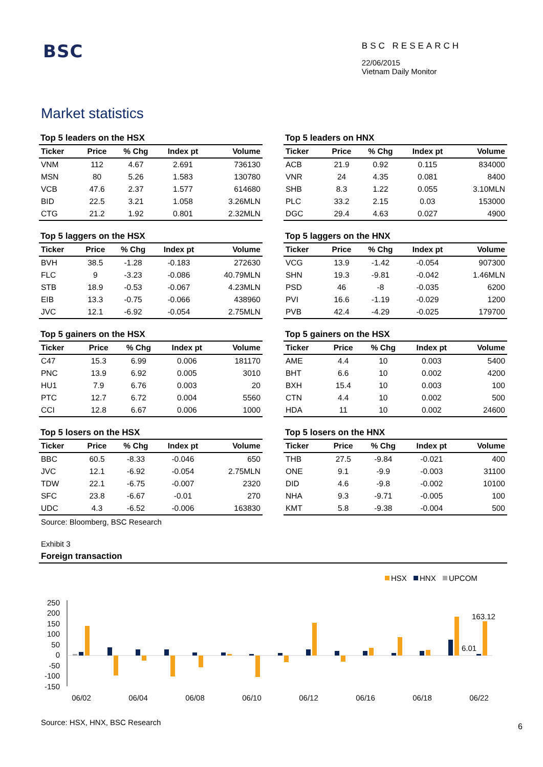BSC
BSC RESEARCH
22/06/2015
Vietnam Daily Monitor
Market statistics
Top 5 leaders on the HSX
| Ticker | Price | % Chg | Index pt | Volume |
| --- | --- | --- | --- | --- |
| VNM | 112 | 4.67 | 2.691 | 736130 |
| MSN | 80 | 5.26 | 1.583 | 130780 |
| VCB | 47.6 | 2.37 | 1.577 | 614680 |
| BID | 22.5 | 3.21 | 1.058 | 3.26MLN |
| CTG | 21.2 | 1.92 | 0.801 | 2.32MLN |
Top 5 leaders on HNX
| Ticker | Price | % Chg | Index pt | Volume |
| --- | --- | --- | --- | --- |
| ACB | 21.9 | 0.92 | 0.115 | 834000 |
| VNR | 24 | 4.35 | 0.081 | 8400 |
| SHB | 8.3 | 1.22 | 0.055 | 3.10MLN |
| PLC | 33.2 | 2.15 | 0.03 | 153000 |
| DGC | 29.4 | 4.63 | 0.027 | 4900 |
Top 5 laggers on the HSX
| Ticker | Price | % Chg | Index pt | Volume |
| --- | --- | --- | --- | --- |
| BVH | 38.5 | -1.28 | -0.183 | 272630 |
| FLC | 9 | -3.23 | -0.086 | 40.79MLN |
| STB | 18.9 | -0.53 | -0.067 | 4.23MLN |
| EIB | 13.3 | -0.75 | -0.066 | 438960 |
| JVC | 12.1 | -6.92 | -0.054 | 2.75MLN |
Top 5 laggers on the HNX
| Ticker | Price | % Chg | Index pt | Volume |
| --- | --- | --- | --- | --- |
| VCG | 13.9 | -1.42 | -0.054 | 907300 |
| SHN | 19.3 | -9.81 | -0.042 | 1.46MLN |
| PSD | 46 | -8 | -0.035 | 6200 |
| PVI | 16.6 | -1.19 | -0.029 | 1200 |
| PVB | 42.4 | -4.29 | -0.025 | 179700 |
Top 5 gainers on the HSX
| Ticker | Price | % Chg | Index pt | Volume |
| --- | --- | --- | --- | --- |
| C47 | 15.3 | 6.99 | 0.006 | 181170 |
| PNC | 13.9 | 6.92 | 0.005 | 3010 |
| HU1 | 7.9 | 6.76 | 0.003 | 20 |
| PTC | 12.7 | 6.72 | 0.004 | 5560 |
| CCI | 12.8 | 6.67 | 0.006 | 1000 |
Top 5 gainers on the HSX
| Ticker | Price | % Chg | Index pt | Volume |
| --- | --- | --- | --- | --- |
| AME | 4.4 | 10 | 0.003 | 5400 |
| BHT | 6.6 | 10 | 0.002 | 4200 |
| BXH | 15.4 | 10 | 0.003 | 100 |
| CTN | 4.4 | 10 | 0.002 | 500 |
| HDA | 11 | 10 | 0.002 | 24600 |
Top 5 losers on the HSX
| Ticker | Price | % Chg | Index pt | Volume |
| --- | --- | --- | --- | --- |
| BBC | 60.5 | -8.33 | -0.046 | 650 |
| JVC | 12.1 | -6.92 | -0.054 | 2.75MLN |
| TDW | 22.1 | -6.75 | -0.007 | 2320 |
| SFC | 23.8 | -6.67 | -0.01 | 270 |
| UDC | 4.3 | -6.52 | -0.006 | 163830 |
Top 5 losers on the HNX
| Ticker | Price | % Chg | Index pt | Volume |
| --- | --- | --- | --- | --- |
| THB | 27.5 | -9.84 | -0.021 | 400 |
| ONE | 9.1 | -9.9 | -0.003 | 31100 |
| DID | 4.6 | -9.8 | -0.002 | 10100 |
| NHA | 9.3 | -9.71 | -0.005 | 100 |
| KMT | 5.8 | -9.38 | -0.004 | 500 |
Source: Bloomberg, BSC Research
Exhibit 3
Foreign transaction
HSX
HNX
UPCOM
250
200
150
100
50
0
-50
-100
-150
163.12
6.01
06/02
06/04
06/08
06/10
06/12
06/16
06/18
06/22
Source: HSX, HNX, BSC Research
6